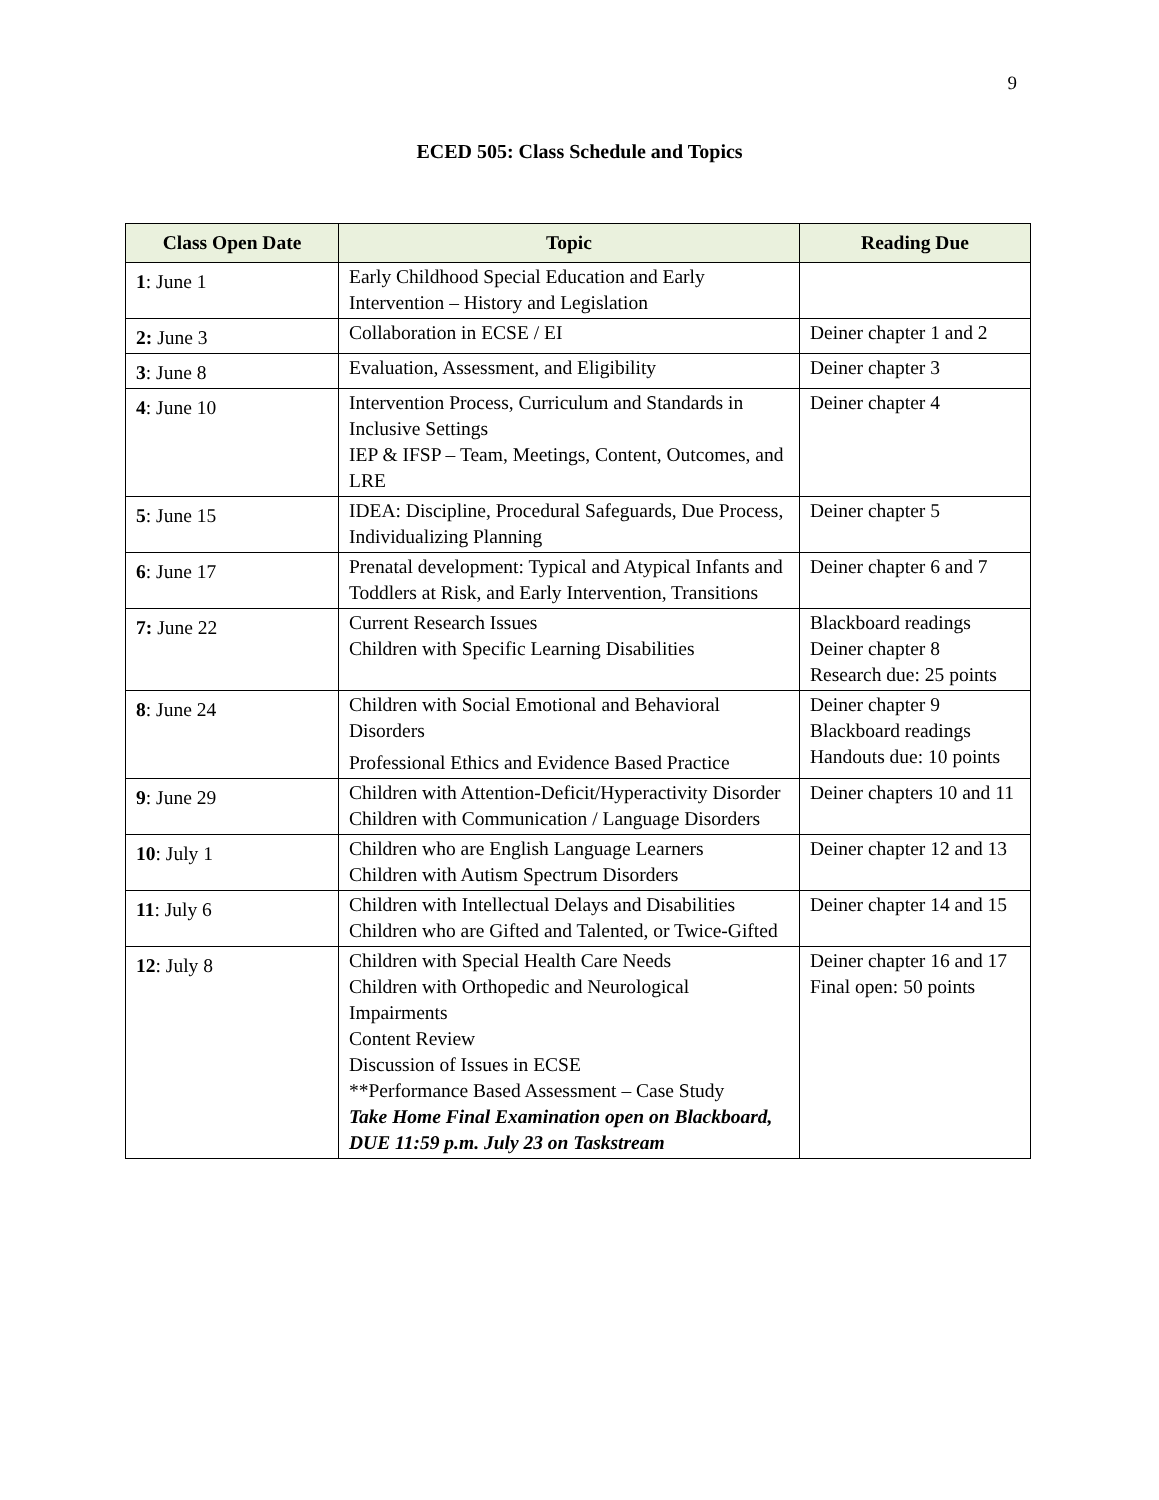9
ECED 505: Class Schedule and Topics
| Class Open Date | Topic | Reading Due |
| --- | --- | --- |
| 1 : June 1 | Early Childhood Special Education and Early Intervention – History and Legislation | |
| 2: June 3 | Collaboration in ECSE / EI | Deiner chapter 1 and 2 |
| 3 : June 8 | Evaluation, Assessment, and Eligibility | Deiner chapter 3 |
| 4 : June 10 | Intervention Process, Curriculum and Standards in Inclusive Settings IEP & IFSP – Team, Meetings, Content, Outcomes, and LRE | Deiner chapter 4 |
| 5 : June 15 | IDEA: Discipline, Procedural Safeguards, Due Process, Individualizing Planning | Deiner chapter 5 |
| 6 : June 17 | Prenatal development: Typical and Atypical Infants and Toddlers at Risk, and Early Intervention, Transitions | Deiner chapter 6 and 7 |
| 7: June 22 | Current Research Issues Children with Specific Learning Disabilities | Blackboard readings Deiner chapter 8 Research due: 25 points |
| 8 : June 24 | Children with Social Emotional and Behavioral Disorders Professional Ethics and Evidence Based Practice | Deiner chapter 9 Blackboard readings Handouts due: 10 points |
| 9 : June 29 | Children with Attention-Deficit/Hyperactivity Disorder Children with Communication / Language Disorders | Deiner chapters 10 and 11 |
| 10 : July 1 | Children who are English Language Learners Children with Autism Spectrum Disorders | Deiner chapter 12 and 13 |
| 11 : July 6 | Children with Intellectual Delays and Disabilities Children who are Gifted and Talented, or Twice-Gifted | Deiner chapter 14 and 15 |
| 12 : July 8 | Children with Special Health Care Needs Children with Orthopedic and Neurological Impairments Content Review Discussion of Issues in ECSE **Performance Based Assessment – Case Study Take Home Final Examination open on Blackboard, DUE 11:59 p.m. July 23 on Taskstream | Deiner chapter 16 and 17 Final open: 50 points |